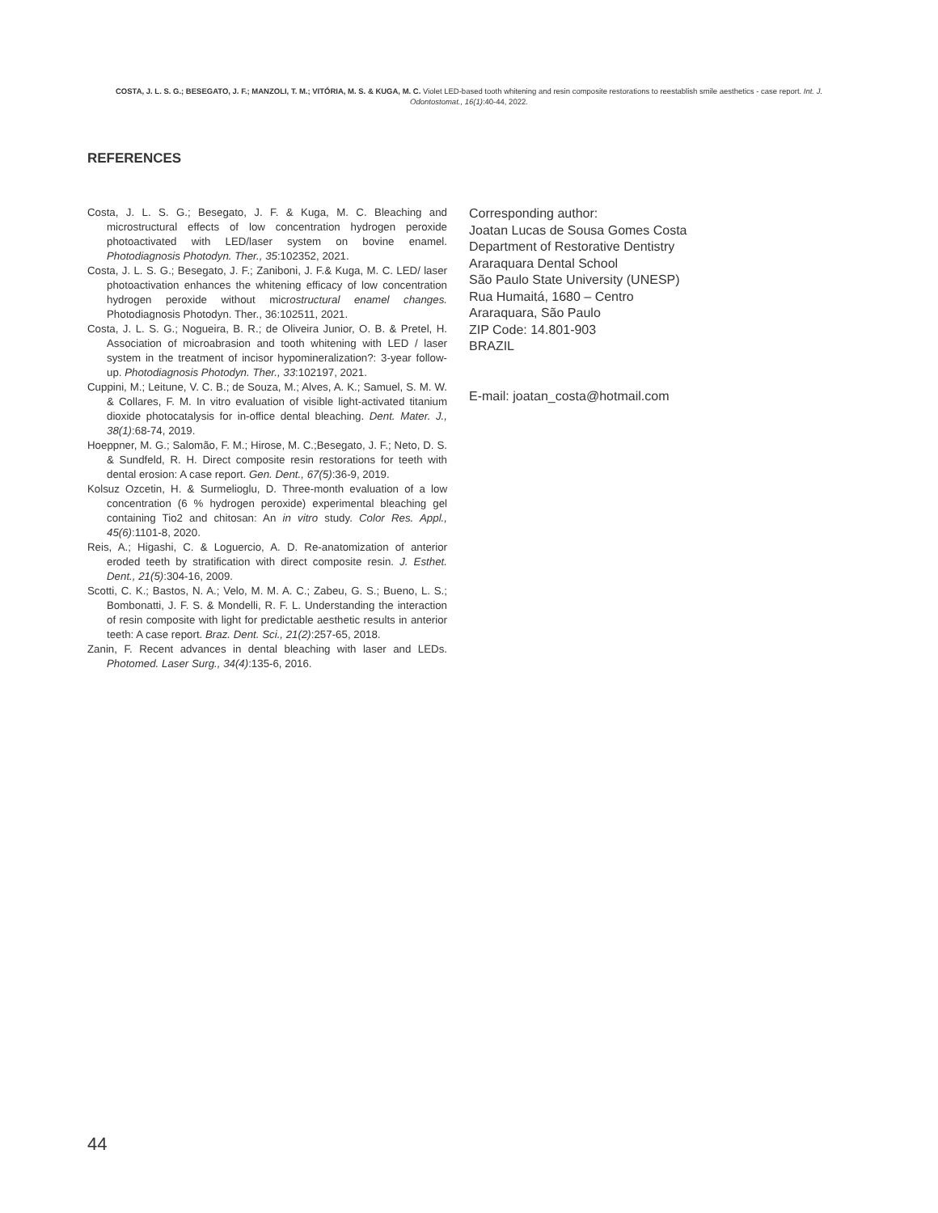COSTA, J. L. S. G.; BESEGATO, J. F.; MANZOLI, T. M.; VITÓRIA, M. S. & KUGA, M. C. Violet LED-based tooth whitening and resin composite restorations to reestablish smile aesthetics - case report. Int. J. Odontostomat., 16(1):40-44, 2022.
REFERENCES
Costa, J. L. S. G.; Besegato, J. F. & Kuga, M. C. Bleaching and microstructural effects of low concentration hydrogen peroxide photoactivated with LED/laser system on bovine enamel. Photodiagnosis Photodyn. Ther., 35:102352, 2021.
Costa, J. L. S. G.; Besegato, J. F.; Zaniboni, J. F.& Kuga, M. C. LED/ laser photoactivation enhances the whitening efficacy of low concentration hydrogen peroxide without microstructural enamel changes. Photodiagnosis Photodyn. Ther., 36:102511, 2021.
Costa, J. L. S. G.; Nogueira, B. R.; de Oliveira Junior, O. B. & Pretel, H. Association of microabrasion and tooth whitening with LED / laser system in the treatment of incisor hypomineralization?: 3-year follow-up. Photodiagnosis Photodyn. Ther., 33:102197, 2021.
Cuppini, M.; Leitune, V. C. B.; de Souza, M.; Alves, A. K.; Samuel, S. M. W. & Collares, F. M. In vitro evaluation of visible light-activated titanium dioxide photocatalysis for in-office dental bleaching. Dent. Mater. J., 38(1):68-74, 2019.
Hoeppner, M. G.; Salomão, F. M.; Hirose, M. C.;Besegato, J. F.; Neto, D. S. & Sundfeld, R. H. Direct composite resin restorations for teeth with dental erosion: A case report. Gen. Dent., 67(5):36-9, 2019.
Kolsuz Ozcetin, H. & Surmelioglu, D. Three-month evaluation of a low concentration (6 % hydrogen peroxide) experimental bleaching gel containing Tio2 and chitosan: An in vitro study. Color Res. Appl., 45(6):1101-8, 2020.
Reis, A.; Higashi, C. & Loguercio, A. D. Re-anatomization of anterior eroded teeth by stratification with direct composite resin. J. Esthet. Dent., 21(5):304-16, 2009.
Scotti, C. K.; Bastos, N. A.; Velo, M. M. A. C.; Zabeu, G. S.; Bueno, L. S.; Bombonatti, J. F. S. & Mondelli, R. F. L. Understanding the interaction of resin composite with light for predictable aesthetic results in anterior teeth: A case report. Braz. Dent. Sci., 21(2):257-65, 2018.
Zanin, F. Recent advances in dental bleaching with laser and LEDs. Photomed. Laser Surg., 34(4):135-6, 2016.
Corresponding author:
Joatan Lucas de Sousa Gomes Costa
Department of Restorative Dentistry
Araraquara Dental School
São Paulo State University (UNESP)
Rua Humaitá, 1680 – Centro
Araraquara, São Paulo
ZIP Code: 14.801-903
BRAZIL
E-mail: joatan_costa@hotmail.com
44